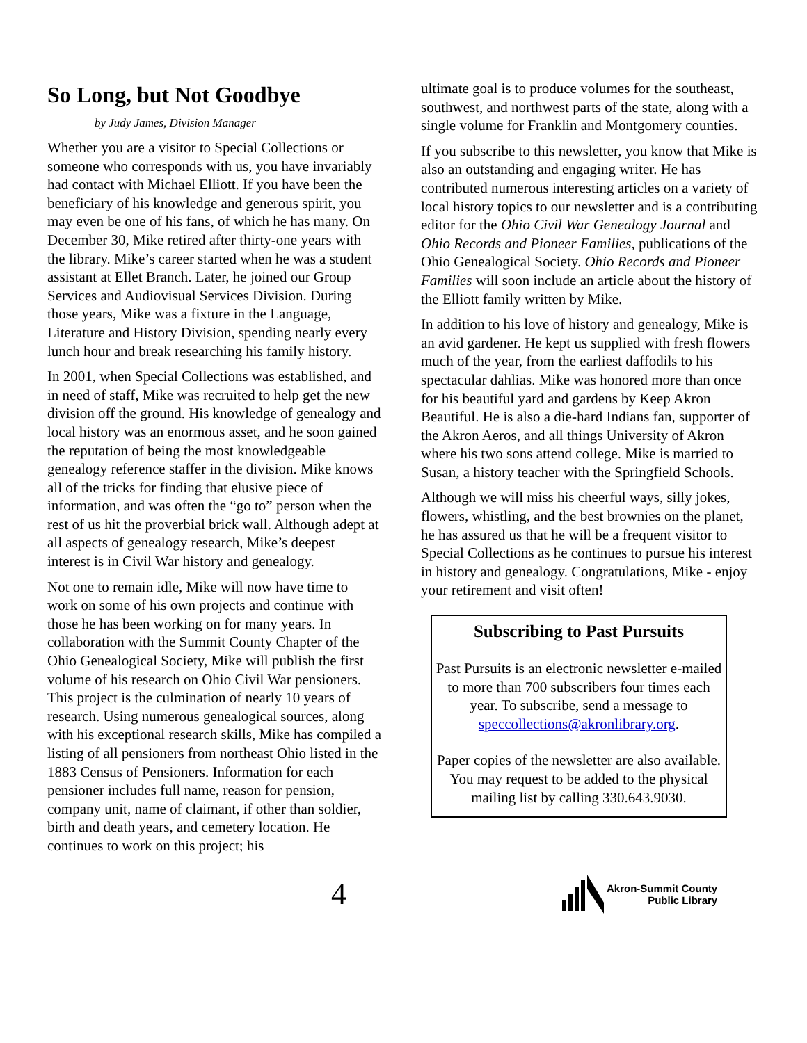So Long, but Not Goodbye
by Judy James, Division Manager
Whether you are a visitor to Special Collections or someone who corresponds with us, you have invariably had contact with Michael Elliott. If you have been the beneficiary of his knowledge and generous spirit, you may even be one of his fans, of which he has many. On December 30, Mike retired after thirty-one years with the library. Mike’s career started when he was a student assistant at Ellet Branch. Later, he joined our Group Services and Audiovisual Services Division. During those years, Mike was a fixture in the Language, Literature and History Division, spending nearly every lunch hour and break researching his family history.
In 2001, when Special Collections was established, and in need of staff, Mike was recruited to help get the new division off the ground. His knowledge of genealogy and local history was an enormous asset, and he soon gained the reputation of being the most knowledgeable genealogy reference staffer in the division. Mike knows all of the tricks for finding that elusive piece of information, and was often the “go to” person when the rest of us hit the proverbial brick wall. Although adept at all aspects of genealogy research, Mike’s deepest interest is in Civil War history and genealogy.
Not one to remain idle, Mike will now have time to work on some of his own projects and continue with those he has been working on for many years. In collaboration with the Summit County Chapter of the Ohio Genealogical Society, Mike will publish the first volume of his research on Ohio Civil War pensioners. This project is the culmination of nearly 10 years of research. Using numerous genealogical sources, along with his exceptional research skills, Mike has compiled a listing of all pensioners from northeast Ohio listed in the 1883 Census of Pensioners. Information for each pensioner includes full name, reason for pension, company unit, name of claimant, if other than soldier, birth and death years, and cemetery location. He continues to work on this project; his
ultimate goal is to produce volumes for the southeast, southwest, and northwest parts of the state, along with a single volume for Franklin and Montgomery counties.
If you subscribe to this newsletter, you know that Mike is also an outstanding and engaging writer. He has contributed numerous interesting articles on a variety of local history topics to our newsletter and is a contributing editor for the Ohio Civil War Genealogy Journal and Ohio Records and Pioneer Families, publications of the Ohio Genealogical Society. Ohio Records and Pioneer Families will soon include an article about the history of the Elliott family written by Mike.
In addition to his love of history and genealogy, Mike is an avid gardener. He kept us supplied with fresh flowers much of the year, from the earliest daffodils to his spectacular dahlias. Mike was honored more than once for his beautiful yard and gardens by Keep Akron Beautiful. He is also a die-hard Indians fan, supporter of the Akron Aeros, and all things University of Akron where his two sons attend college. Mike is married to Susan, a history teacher with the Springfield Schools.
Although we will miss his cheerful ways, silly jokes, flowers, whistling, and the best brownies on the planet, he has assured us that he will be a frequent visitor to Special Collections as he continues to pursue his interest in history and genealogy. Congratulations, Mike - enjoy your retirement and visit often!
Subscribing to Past Pursuits
Past Pursuits is an electronic newsletter e-mailed to more than 700 subscribers four times each year. To subscribe, send a message to speccollections@akronlibrary.org.
Paper copies of the newsletter are also available. You may request to be added to the physical mailing list by calling 330.643.9030.
4
Akron-Summit County
Public Library